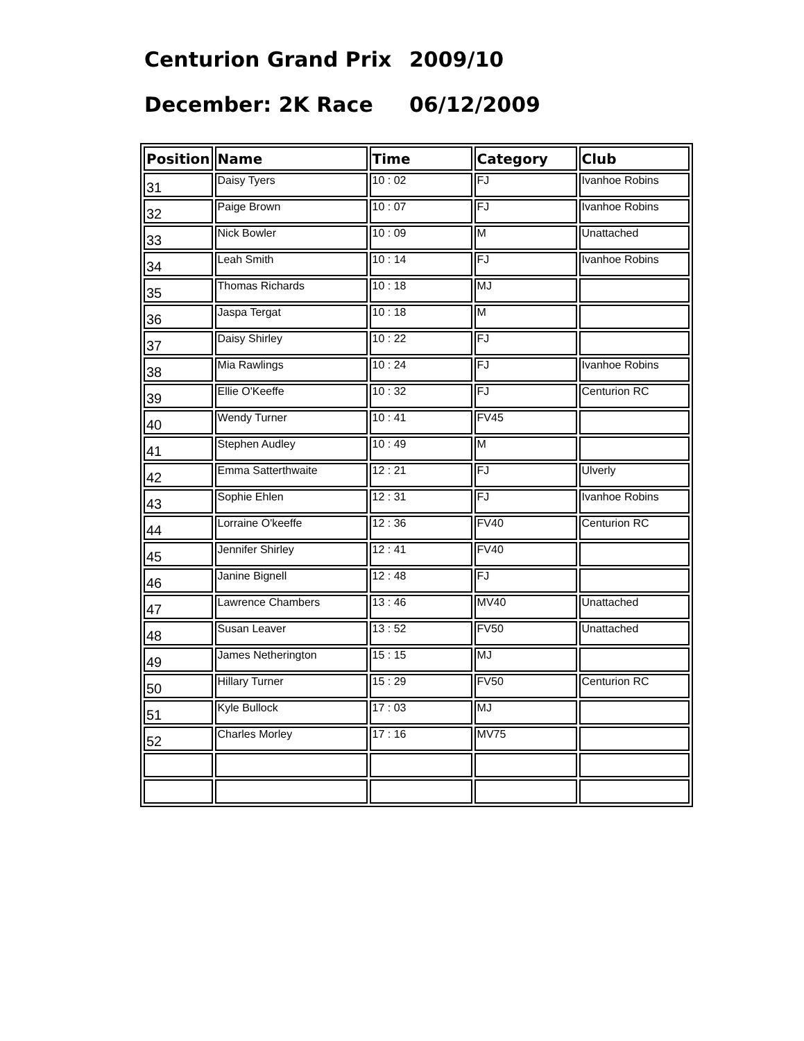Centurion Grand Prix 2009/10
December: 2K Race 06/12/2009
| Position | Name | Time | Category | Club |
| --- | --- | --- | --- | --- |
| 31 | Daisy Tyers | 10 : 02 | FJ | Ivanhoe Robins |
| 32 | Paige Brown | 10 : 07 | FJ | Ivanhoe Robins |
| 33 | Nick Bowler | 10 : 09 | M | Unattached |
| 34 | Leah Smith | 10 : 14 | FJ | Ivanhoe Robins |
| 35 | Thomas Richards | 10 : 18 | MJ | |
| 36 | Jaspa Tergat | 10 : 18 | M | |
| 37 | Daisy Shirley | 10 : 22 | FJ | |
| 38 | Mia Rawlings | 10 : 24 | FJ | Ivanhoe Robins |
| 39 | Ellie O'Keeffe | 10 : 32 | FJ | Centurion RC |
| 40 | Wendy Turner | 10 : 41 | FV45 | |
| 41 | Stephen Audley | 10 : 49 | M | |
| 42 | Emma Satterthwaite | 12 : 21 | FJ | Ulverly |
| 43 | Sophie Ehlen | 12 : 31 | FJ | Ivanhoe Robins |
| 44 | Lorraine O'keeffe | 12 : 36 | FV40 | Centurion RC |
| 45 | Jennifer Shirley | 12 : 41 | FV40 | |
| 46 | Janine Bignell | 12 : 48 | FJ | |
| 47 | Lawrence Chambers | 13 : 46 | MV40 | Unattached |
| 48 | Susan Leaver | 13 : 52 | FV50 | Unattached |
| 49 | James Netherington | 15 : 15 | MJ | |
| 50 | Hillary Turner | 15 : 29 | FV50 | Centurion RC |
| 51 | Kyle Bullock | 17 : 03 | MJ | |
| 52 | Charles Morley | 17 : 16 | MV75 | |